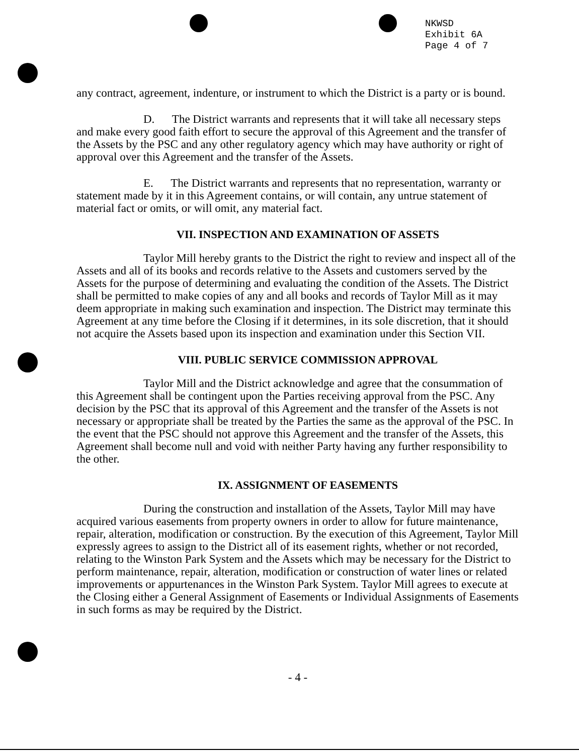NKWSD
Exhibit 6A
Page 4 of 7
any contract, agreement, indenture, or instrument to which the District is a party or is bound.
D. The District warrants and represents that it will take all necessary steps and make every good faith effort to secure the approval of this Agreement and the transfer of the Assets by the PSC and any other regulatory agency which may have authority or right of approval over this Agreement and the transfer of the Assets.
E. The District warrants and represents that no representation, warranty or statement made by it in this Agreement contains, or will contain, any untrue statement of material fact or omits, or will omit, any material fact.
VII. INSPECTION AND EXAMINATION OF ASSETS
Taylor Mill hereby grants to the District the right to review and inspect all of the Assets and all of its books and records relative to the Assets and customers served by the Assets for the purpose of determining and evaluating the condition of the Assets. The District shall be permitted to make copies of any and all books and records of Taylor Mill as it may deem appropriate in making such examination and inspection. The District may terminate this Agreement at any time before the Closing if it determines, in its sole discretion, that it should not acquire the Assets based upon its inspection and examination under this Section VII.
VIII. PUBLIC SERVICE COMMISSION APPROVAL
Taylor Mill and the District acknowledge and agree that the consummation of this Agreement shall be contingent upon the Parties receiving approval from the PSC. Any decision by the PSC that its approval of this Agreement and the transfer of the Assets is not necessary or appropriate shall be treated by the Parties the same as the approval of the PSC. In the event that the PSC should not approve this Agreement and the transfer of the Assets, this Agreement shall become null and void with neither Party having any further responsibility to the other.
IX. ASSIGNMENT OF EASEMENTS
During the construction and installation of the Assets, Taylor Mill may have acquired various easements from property owners in order to allow for future maintenance, repair, alteration, modification or construction. By the execution of this Agreement, Taylor Mill expressly agrees to assign to the District all of its easement rights, whether or not recorded, relating to the Winston Park System and the Assets which may be necessary for the District to perform maintenance, repair, alteration, modification or construction of water lines or related improvements or appurtenances in the Winston Park System. Taylor Mill agrees to execute at the Closing either a General Assignment of Easements or Individual Assignments of Easements in such forms as may be required by the District.
- 4 -